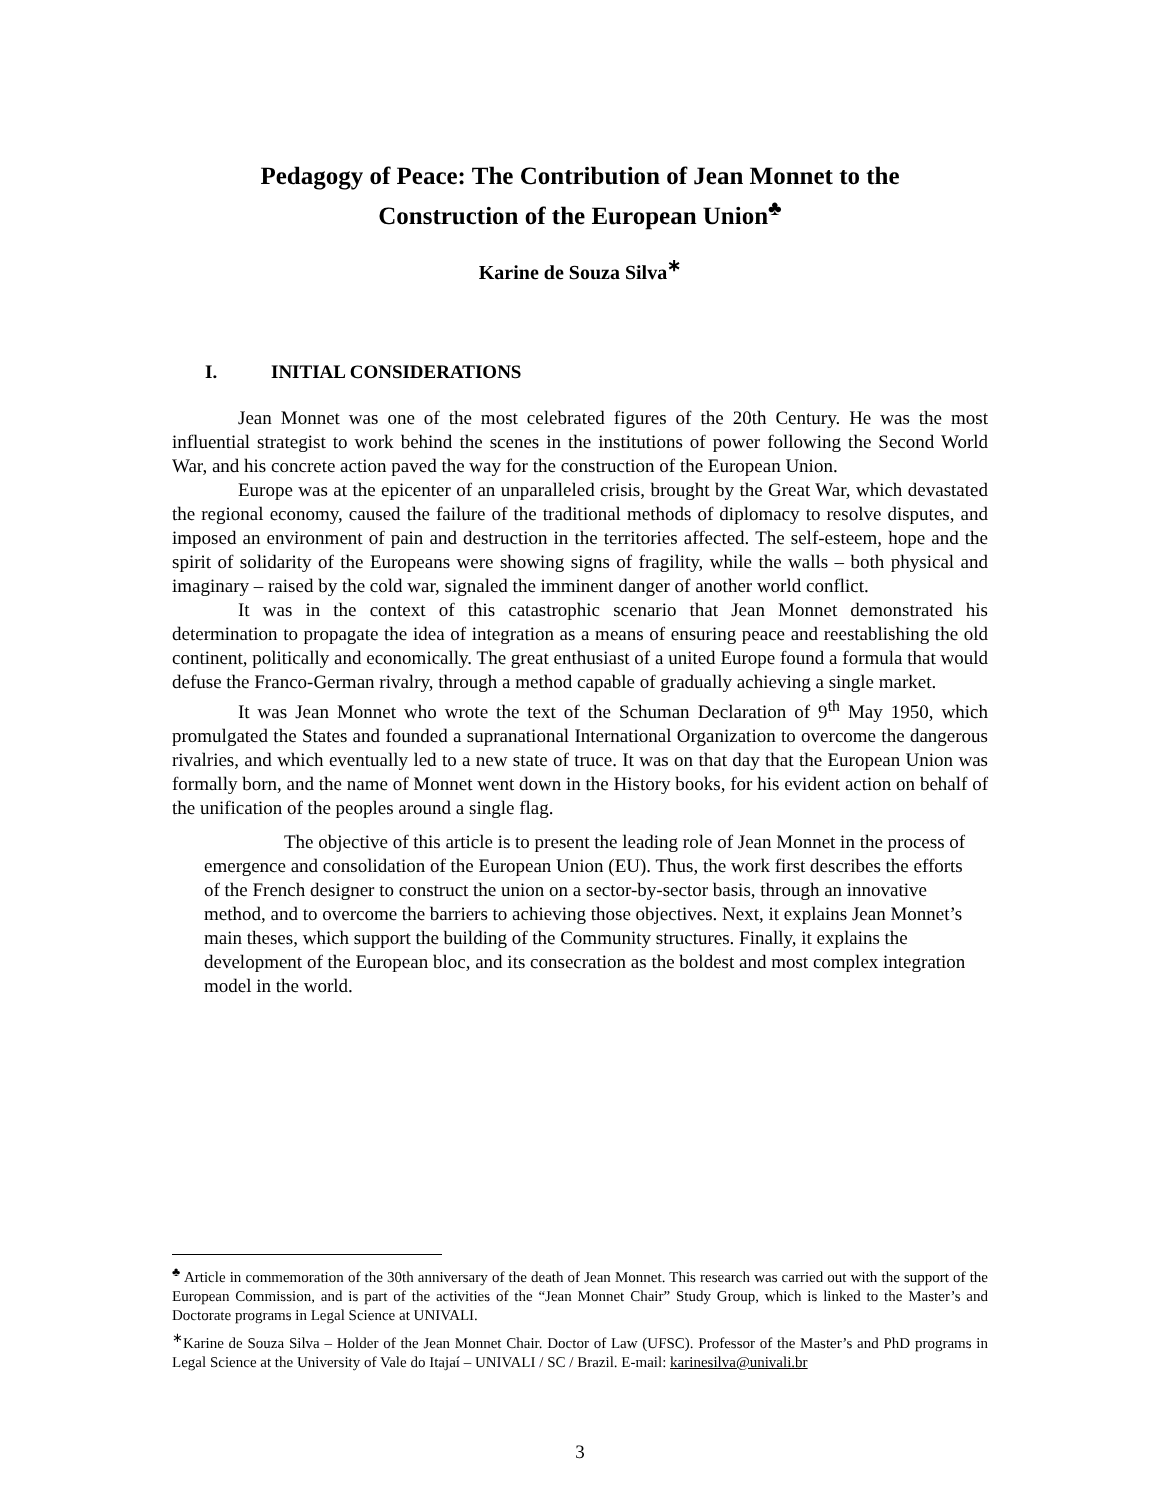Pedagogy of Peace: The Contribution of Jean Monnet to the
Construction of the European Union<sup>♣</sup>
Karine de Souza Silva<sup>∗</sup>
I. INITIAL CONSIDERATIONS
Jean Monnet was one of the most celebrated figures of the 20th Century. He was the most influential strategist to work behind the scenes in the institutions of power following the Second World War, and his concrete action paved the way for the construction of the European Union.
Europe was at the epicenter of an unparalleled crisis, brought by the Great War, which devastated the regional economy, caused the failure of the traditional methods of diplomacy to resolve disputes, and imposed an environment of pain and destruction in the territories affected. The self-esteem, hope and the spirit of solidarity of the Europeans were showing signs of fragility, while the walls – both physical and imaginary – raised by the cold war, signaled the imminent danger of another world conflict.
It was in the context of this catastrophic scenario that Jean Monnet demonstrated his determination to propagate the idea of integration as a means of ensuring peace and reestablishing the old continent, politically and economically. The great enthusiast of a united Europe found a formula that would defuse the Franco-German rivalry, through a method capable of gradually achieving a single market.
It was Jean Monnet who wrote the text of the Schuman Declaration of 9<sup>th</sup> May 1950, which promulgated the States and founded a supranational International Organization to overcome the dangerous rivalries, and which eventually led to a new state of truce. It was on that day that the European Union was formally born, and the name of Monnet went down in the History books, for his evident action on behalf of the unification of the peoples around a single flag.
The objective of this article is to present the leading role of Jean Monnet in the process of emergence and consolidation of the European Union (EU). Thus, the work first describes the efforts of the French designer to construct the union on a sector-by-sector basis, through an innovative method, and to overcome the barriers to achieving those objectives. Next, it explains Jean Monnet’s main theses, which support the building of the Community structures. Finally, it explains the development of the European bloc, and its consecration as the boldest and most complex integration model in the world.
<sup>♣</sup> Article in commemoration of the 30th anniversary of the death of Jean Monnet. This research was carried out with the support of the European Commission, and is part of the activities of the “Jean Monnet Chair” Study Group, which is linked to the Master’s and Doctorate programs in Legal Science at UNIVALI.
<sup>∗</sup>Karine de Souza Silva – Holder of the Jean Monnet Chair. Doctor of Law (UFSC). Professor of the Master’s and PhD programs in Legal Science at the University of Vale do Itajaí – UNIVALI / SC / Brazil. E-mail: karinesilva@univali.br
3